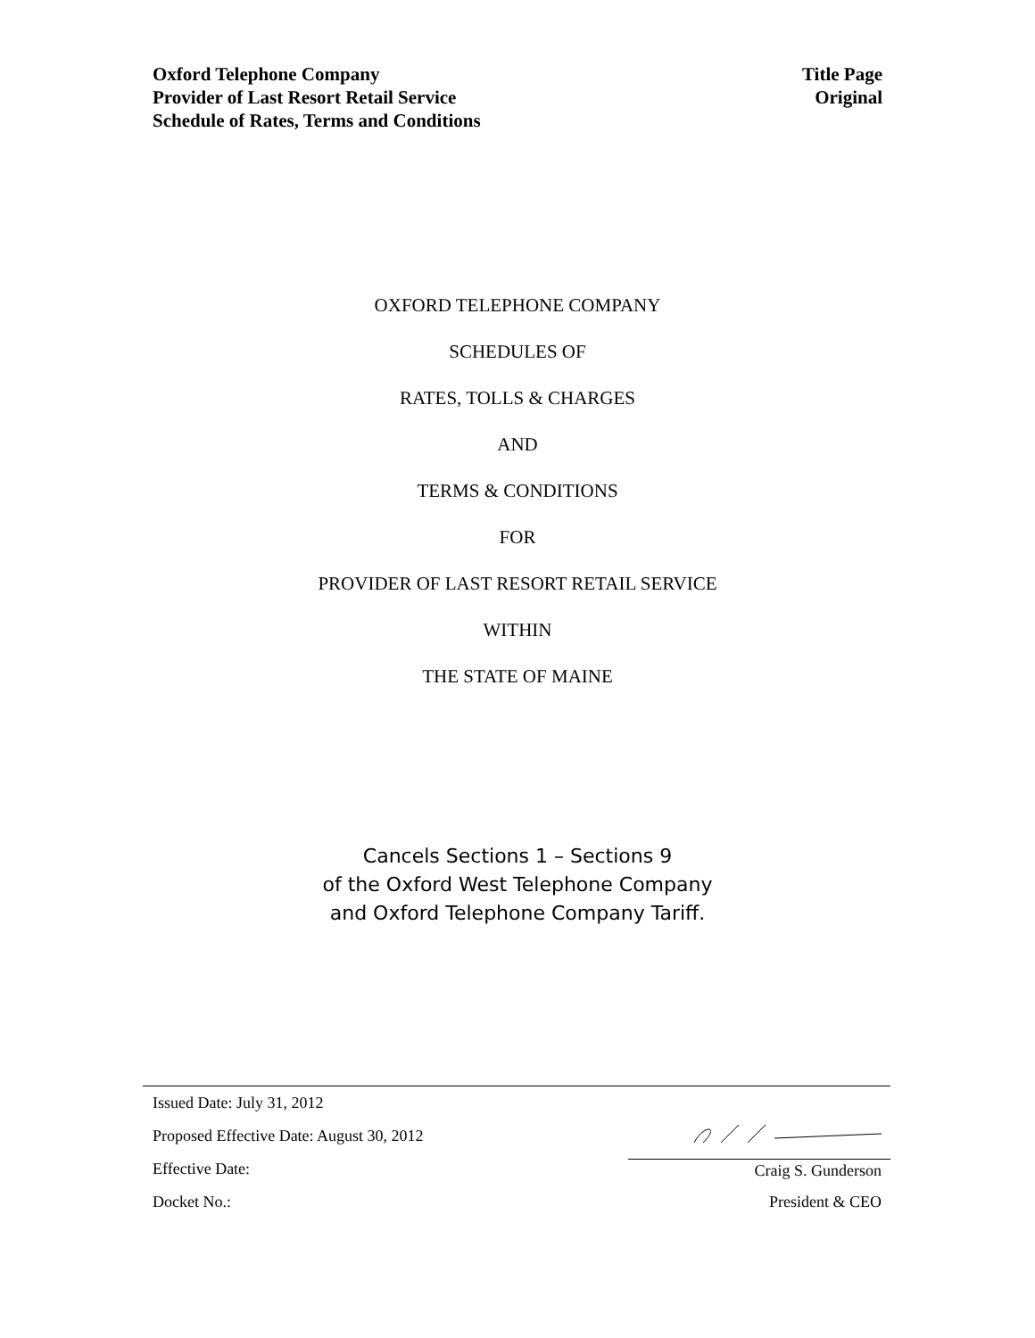Oxford Telephone Company
Provider of Last Resort Retail Service
Schedule of Rates, Terms and Conditions
Title Page
Original
OXFORD TELEPHONE COMPANY
SCHEDULES OF
RATES, TOLLS & CHARGES
AND
TERMS & CONDITIONS
FOR
PROVIDER OF LAST RESORT RETAIL SERVICE
WITHIN
THE STATE OF MAINE
Cancels Sections 1 – Sections 9
of the Oxford West Telephone Company
and Oxford Telephone Company Tariff.
Issued Date: July 31, 2012
Proposed Effective Date: August 30, 2012
Effective Date: Craig S. Gunderson
Docket No.: President & CEO